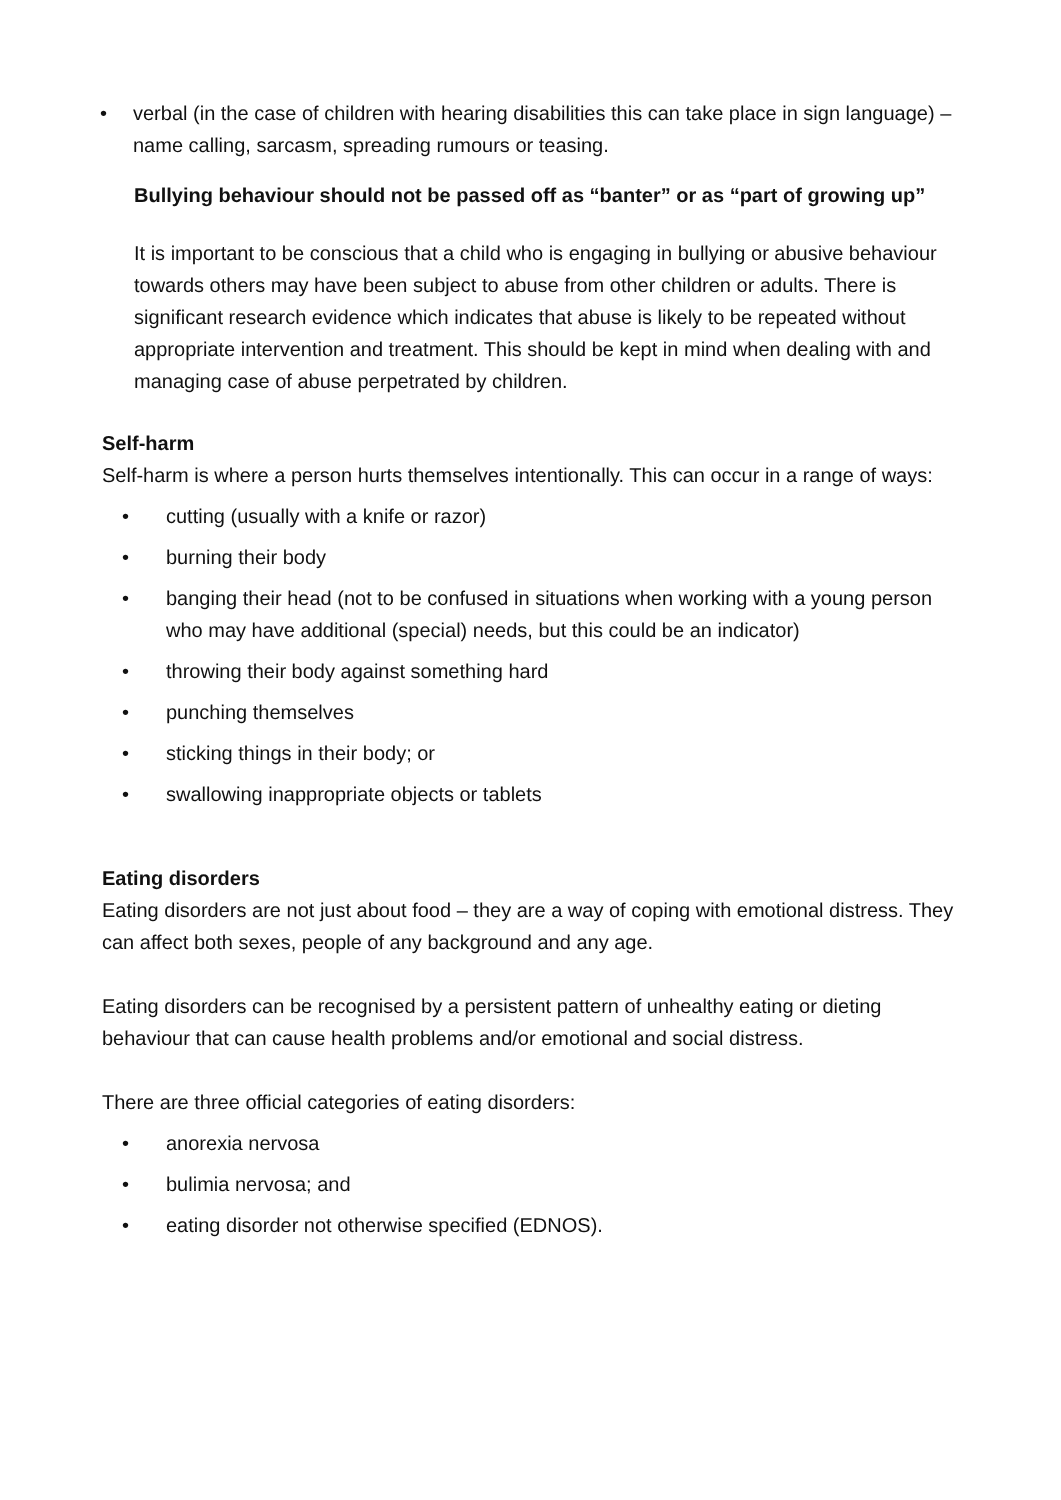• verbal (in the case of children with hearing disabilities this can take place in sign language) – name calling, sarcasm, spreading rumours or teasing.
Bullying behaviour should not be passed off as “banter” or as “part of growing up”
It is important to be conscious that a child who is engaging in bullying or abusive behaviour towards others may have been subject to abuse from other children or adults. There is significant research evidence which indicates that abuse is likely to be repeated without appropriate intervention and treatment. This should be kept in mind when dealing with and managing case of abuse perpetrated by children.
Self-harm
Self-harm is where a person hurts themselves intentionally. This can occur in a range of ways:
• cutting (usually with a knife or razor)
• burning their body
• banging their head (not to be confused in situations when working with a young person who may have additional (special) needs, but this could be an indicator)
• throwing their body against something hard
• punching themselves
• sticking things in their body; or
• swallowing inappropriate objects or tablets
Eating disorders
Eating disorders are not just about food – they are a way of coping with emotional distress. They can affect both sexes, people of any background and any age.
Eating disorders can be recognised by a persistent pattern of unhealthy eating or dieting behaviour that can cause health problems and/or emotional and social distress.
There are three official categories of eating disorders:
• anorexia nervosa
• bulimia nervosa; and
• eating disorder not otherwise specified (EDNOS).